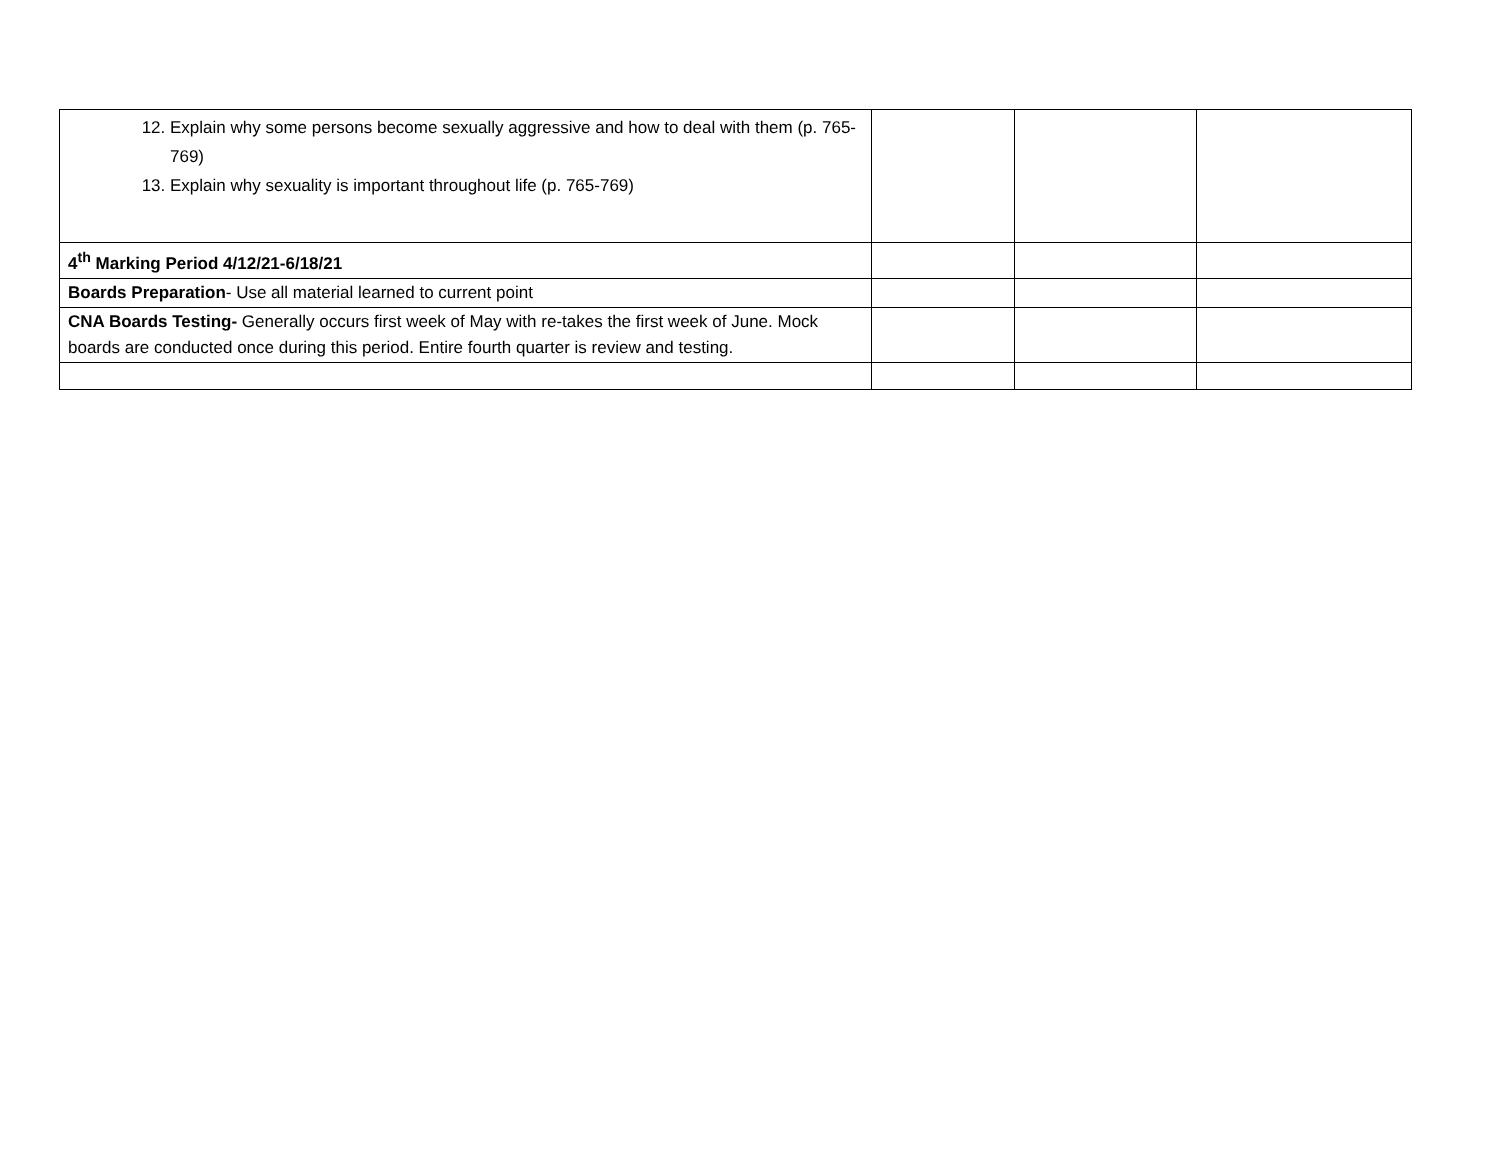| 12. Explain why some persons become sexually aggressive and how to deal with them (p. 765-769) 13. Explain why sexuality is important throughout life (p. 765-769) | | | |
| 4<sup>th</sup> Marking Period 4/12/21-6/18/21 | | | |
| Boards Preparation - Use all material learned to current point | | | |
| CNA Boards Testing- Generally occurs first week of May with re-takes the first week of June. Mock boards are conducted once during this period. Entire fourth quarter is review and testing. | | | |